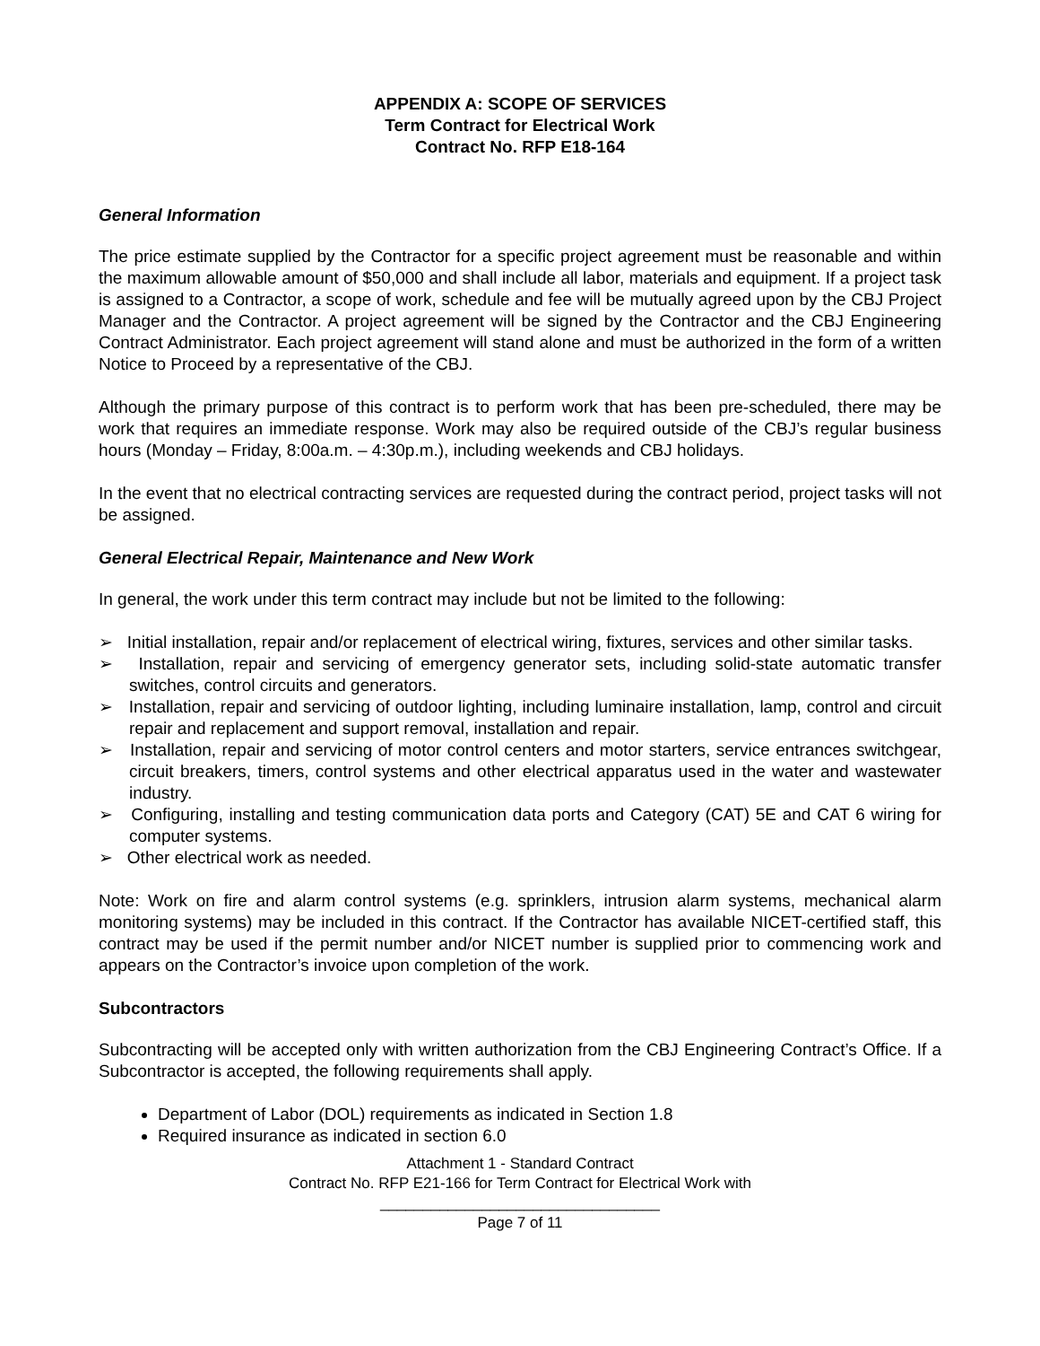APPENDIX A: SCOPE OF SERVICES
Term Contract for Electrical Work
Contract No. RFP E18-164
General Information
The price estimate supplied by the Contractor for a specific project agreement must be reasonable and within the maximum allowable amount of $50,000 and shall include all labor, materials and equipment. If a project task is assigned to a Contractor, a scope of work, schedule and fee will be mutually agreed upon by the CBJ Project Manager and the Contractor. A project agreement will be signed by the Contractor and the CBJ Engineering Contract Administrator. Each project agreement will stand alone and must be authorized in the form of a written Notice to Proceed by a representative of the CBJ.
Although the primary purpose of this contract is to perform work that has been pre-scheduled, there may be work that requires an immediate response. Work may also be required outside of the CBJ’s regular business hours (Monday – Friday, 8:00a.m. – 4:30p.m.), including weekends and CBJ holidays.
In the event that no electrical contracting services are requested during the contract period, project tasks will not be assigned.
General Electrical Repair, Maintenance and New Work
In general, the work under this term contract may include but not be limited to the following:
➢ Initial installation, repair and/or replacement of electrical wiring, fixtures, services and other similar tasks.
➢ Installation, repair and servicing of emergency generator sets, including solid-state automatic transfer switches, control circuits and generators.
➢ Installation, repair and servicing of outdoor lighting, including luminaire installation, lamp, control and circuit repair and replacement and support removal, installation and repair.
➢ Installation, repair and servicing of motor control centers and motor starters, service entrances switchgear, circuit breakers, timers, control systems and other electrical apparatus used in the water and wastewater industry.
➢ Configuring, installing and testing communication data ports and Category (CAT) 5E and CAT 6 wiring for computer systems.
➢ Other electrical work as needed.
Note: Work on fire and alarm control systems (e.g. sprinklers, intrusion alarm systems, mechanical alarm monitoring systems) may be included in this contract. If the Contractor has available NICET-certified staff, this contract may be used if the permit number and/or NICET number is supplied prior to commencing work and appears on the Contractor’s invoice upon completion of the work.
Subcontractors
Subcontracting will be accepted only with written authorization from the CBJ Engineering Contract’s Office. If a Subcontractor is accepted, the following requirements shall apply.
Department of Labor (DOL) requirements as indicated in Section 1.8
Required insurance as indicated in section 6.0
Attachment 1 - Standard Contract
Contract No. RFP E21-166 for Term Contract for Electrical Work with
_________________________________
Page 7 of 11